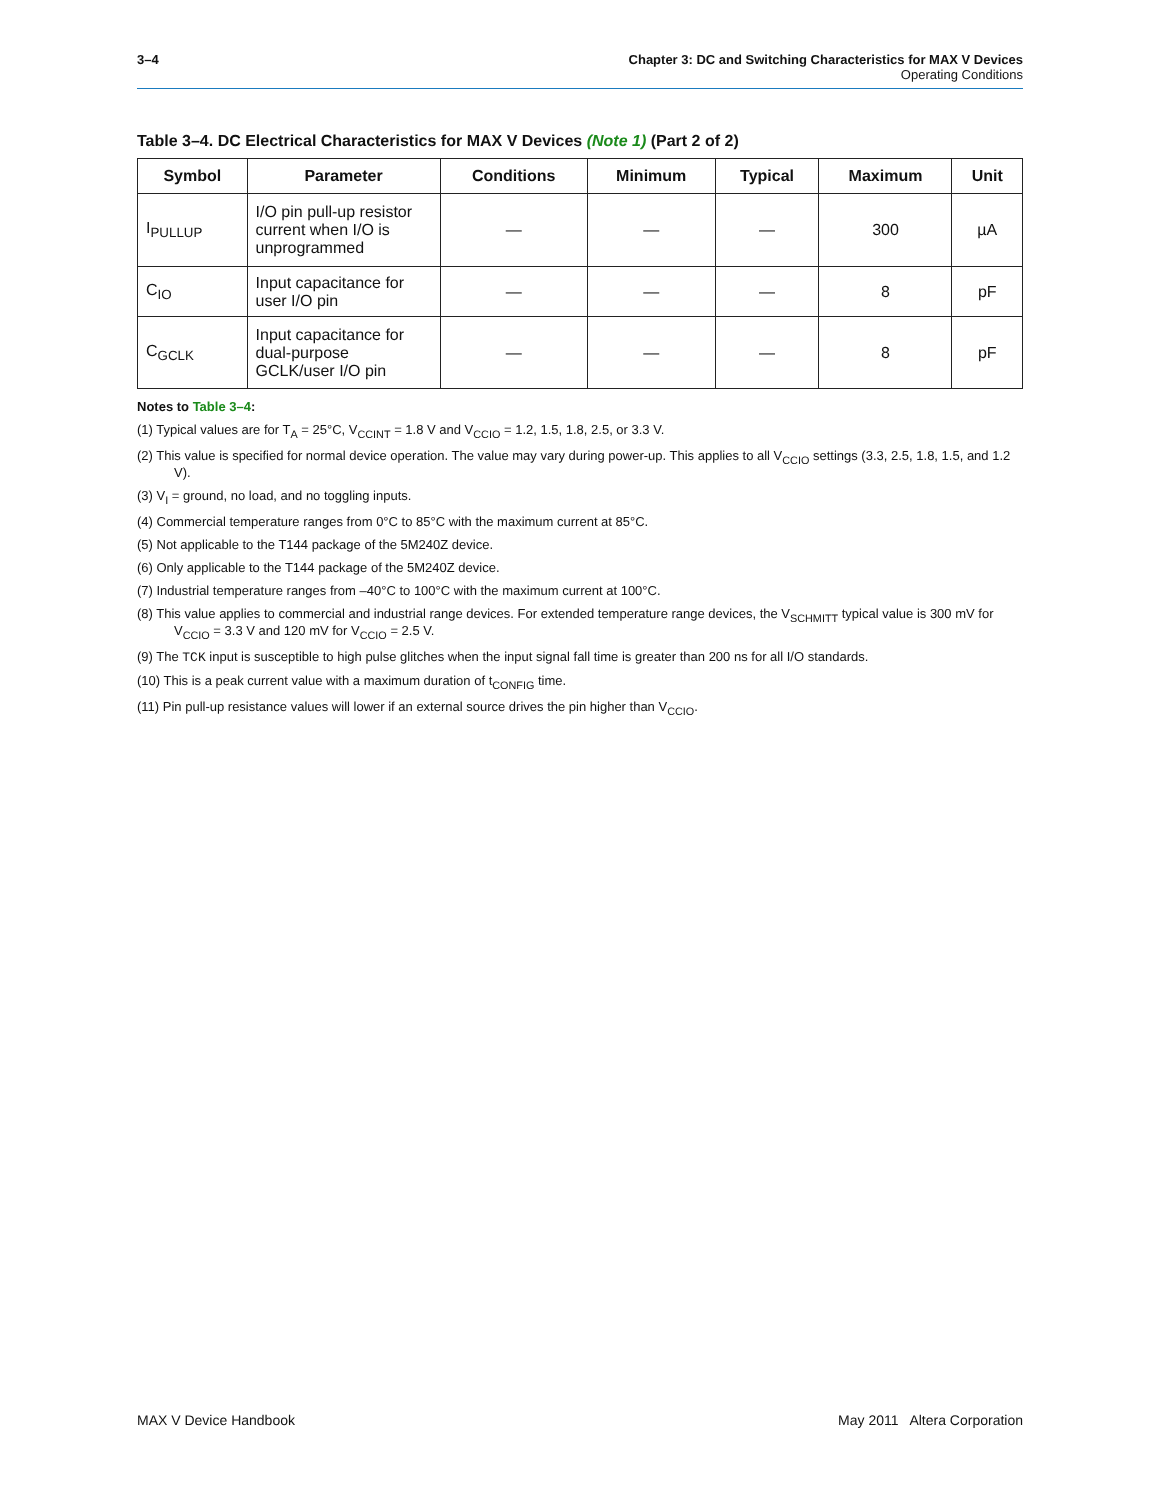3–4 Chapter 3: DC and Switching Characteristics for MAX V Devices
Operating Conditions
Table 3–4. DC Electrical Characteristics for MAX V Devices (Note 1) (Part 2 of 2)
| Symbol | Parameter | Conditions | Minimum | Typical | Maximum | Unit |
| --- | --- | --- | --- | --- | --- | --- |
| I<sub>PULLUP</sub> | I/O pin pull-up resistor current when I/O is unprogrammed | — | — | — | 300 | µA |
| C<sub>IO</sub> | Input capacitance for user I/O pin | — | — | — | 8 | pF |
| C<sub>GCLK</sub> | Input capacitance for dual-purpose GCLK/user I/O pin | — | — | — | 8 | pF |
Notes to Table 3–4:
(1) Typical values are for T<sub>A</sub> = 25°C, V<sub>CCINT</sub> = 1.8 V and V<sub>CCIO</sub> = 1.2, 1.5, 1.8, 2.5, or 3.3 V.
(2) This value is specified for normal device operation. The value may vary during power-up. This applies to all V<sub>CCIO</sub> settings (3.3, 2.5, 1.8, 1.5, and 1.2 V).
(3) V<sub>I</sub> = ground, no load, and no toggling inputs.
(4) Commercial temperature ranges from 0°C to 85°C with the maximum current at 85°C.
(5) Not applicable to the T144 package of the 5M240Z device.
(6) Only applicable to the T144 package of the 5M240Z device.
(7) Industrial temperature ranges from –40°C to 100°C with the maximum current at 100°C.
(8) This value applies to commercial and industrial range devices. For extended temperature range devices, the V<sub>SCHMITT</sub> typical value is 300 mV for V<sub>CCIO</sub> = 3.3 V and 120 mV for V<sub>CCIO</sub> = 2.5 V.
(9) The TCK input is susceptible to high pulse glitches when the input signal fall time is greater than 200 ns for all I/O standards.
(10) This is a peak current value with a maximum duration of t<sub>CONFIG</sub> time.
(11) Pin pull-up resistance values will lower if an external source drives the pin higher than V<sub>CCIO</sub>.
MAX V Device Handbook May 2011 Altera Corporation